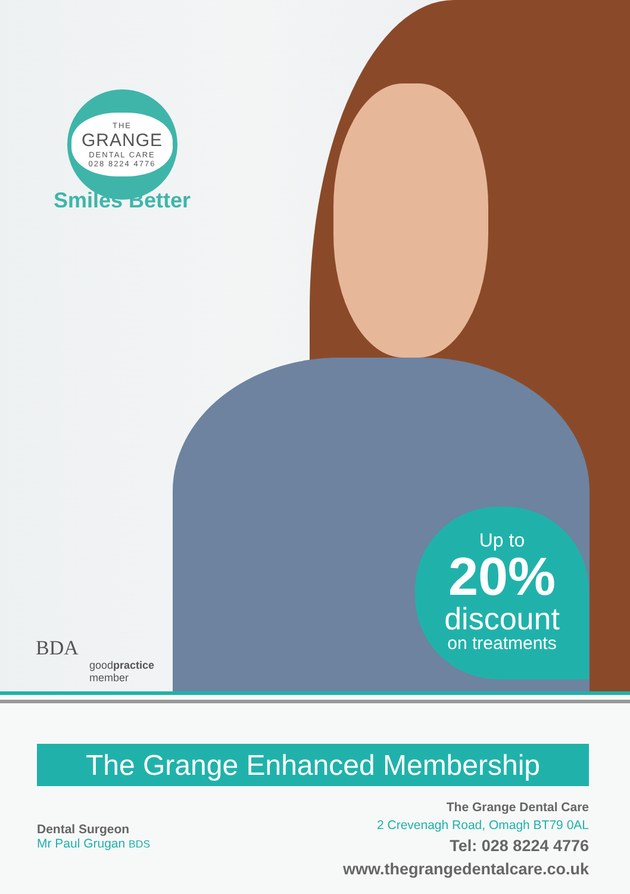THE
GRANGE
DENTAL CARE
028 8224 4776
Smiles Better
Up to
20%
discount
on treatments
BDA
goodpractice
member
The Grange Enhanced Membership
Dental Surgeon
Mr Paul Grugan BDS
The Grange Dental Care
2 Crevenagh Road, Omagh BT79 0AL
Tel: 028 8224 4776
www.thegrangedentalcare.co.uk